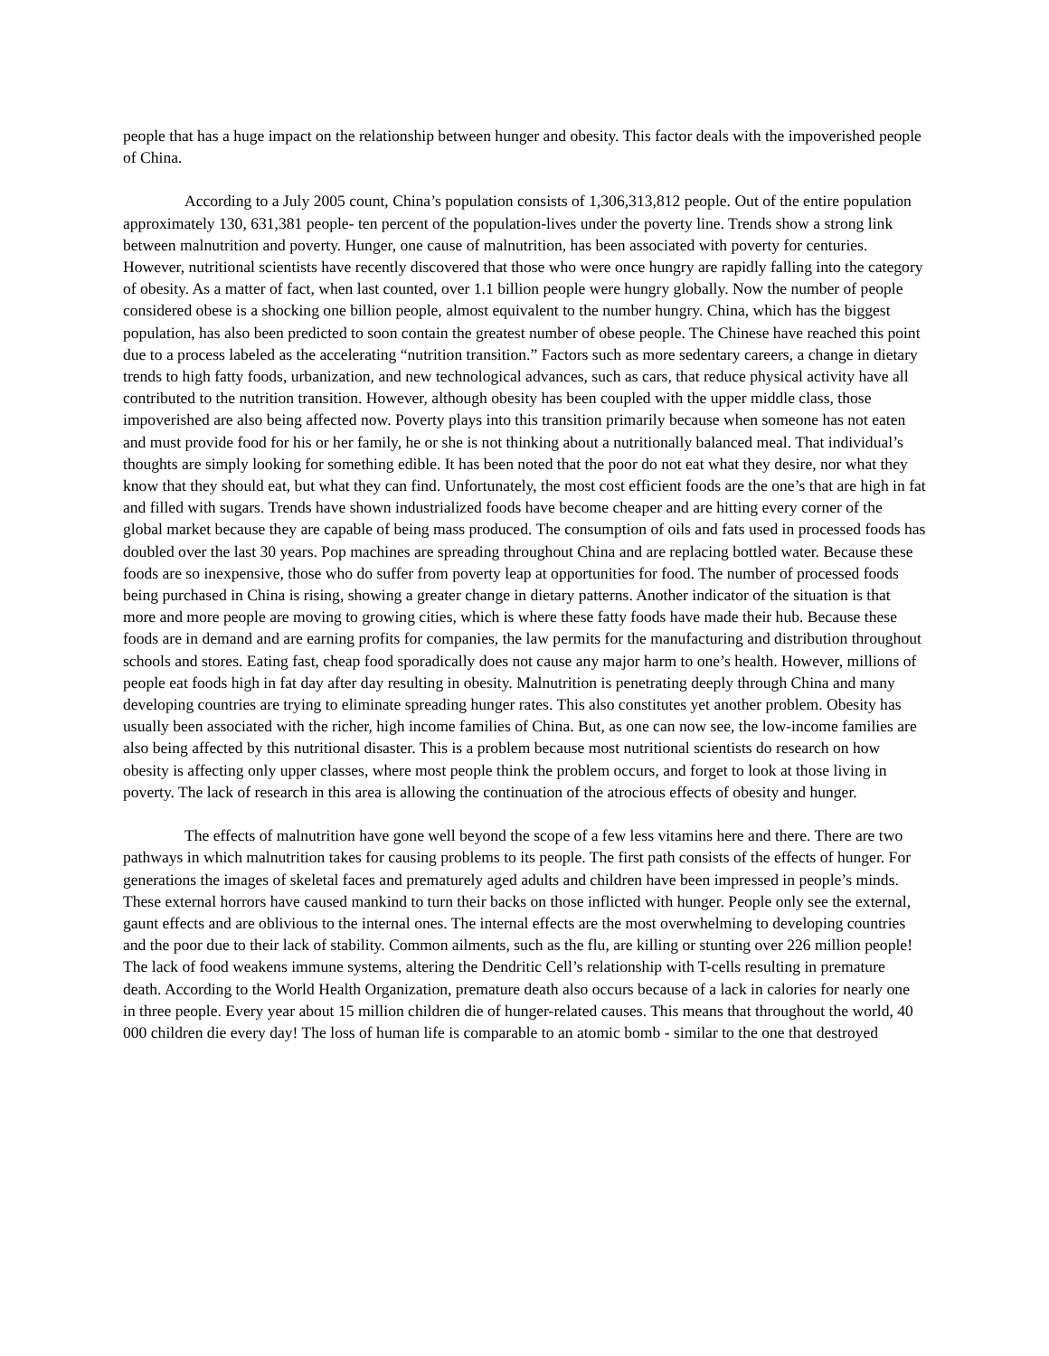people that has a huge impact on the relationship between hunger and obesity. This factor deals with the impoverished people of China.
According to a July 2005 count, China’s population consists of 1,306,313,812 people. Out of the entire population approximately 130, 631,381 people- ten percent of the population-lives under the poverty line. Trends show a strong link between malnutrition and poverty. Hunger, one cause of malnutrition, has been associated with poverty for centuries. However, nutritional scientists have recently discovered that those who were once hungry are rapidly falling into the category of obesity. As a matter of fact, when last counted, over 1.1 billion people were hungry globally. Now the number of people considered obese is a shocking one billion people, almost equivalent to the number hungry. China, which has the biggest population, has also been predicted to soon contain the greatest number of obese people. The Chinese have reached this point due to a process labeled as the accelerating “nutrition transition.” Factors such as more sedentary careers, a change in dietary trends to high fatty foods, urbanization, and new technological advances, such as cars, that reduce physical activity have all contributed to the nutrition transition. However, although obesity has been coupled with the upper middle class, those impoverished are also being affected now. Poverty plays into this transition primarily because when someone has not eaten and must provide food for his or her family, he or she is not thinking about a nutritionally balanced meal. That individual’s thoughts are simply looking for something edible. It has been noted that the poor do not eat what they desire, nor what they know that they should eat, but what they can find. Unfortunately, the most cost efficient foods are the one’s that are high in fat and filled with sugars. Trends have shown industrialized foods have become cheaper and are hitting every corner of the global market because they are capable of being mass produced. The consumption of oils and fats used in processed foods has doubled over the last 30 years. Pop machines are spreading throughout China and are replacing bottled water. Because these foods are so inexpensive, those who do suffer from poverty leap at opportunities for food. The number of processed foods being purchased in China is rising, showing a greater change in dietary patterns. Another indicator of the situation is that more and more people are moving to growing cities, which is where these fatty foods have made their hub. Because these foods are in demand and are earning profits for companies, the law permits for the manufacturing and distribution throughout schools and stores. Eating fast, cheap food sporadically does not cause any major harm to one’s health. However, millions of people eat foods high in fat day after day resulting in obesity. Malnutrition is penetrating deeply through China and many developing countries are trying to eliminate spreading hunger rates. This also constitutes yet another problem. Obesity has usually been associated with the richer, high income families of China. But, as one can now see, the low-income families are also being affected by this nutritional disaster. This is a problem because most nutritional scientists do research on how obesity is affecting only upper classes, where most people think the problem occurs, and forget to look at those living in poverty. The lack of research in this area is allowing the continuation of the atrocious effects of obesity and hunger.
The effects of malnutrition have gone well beyond the scope of a few less vitamins here and there. There are two pathways in which malnutrition takes for causing problems to its people. The first path consists of the effects of hunger. For generations the images of skeletal faces and prematurely aged adults and children have been impressed in people’s minds. These external horrors have caused mankind to turn their backs on those inflicted with hunger. People only see the external, gaunt effects and are oblivious to the internal ones. The internal effects are the most overwhelming to developing countries and the poor due to their lack of stability. Common ailments, such as the flu, are killing or stunting over 226 million people! The lack of food weakens immune systems, altering the Dendritic Cell’s relationship with T-cells resulting in premature death. According to the World Health Organization, premature death also occurs because of a lack in calories for nearly one in three people. Every year about 15 million children die of hunger-related causes. This means that throughout the world, 40 000 children die every day! The loss of human life is comparable to an atomic bomb - similar to the one that destroyed